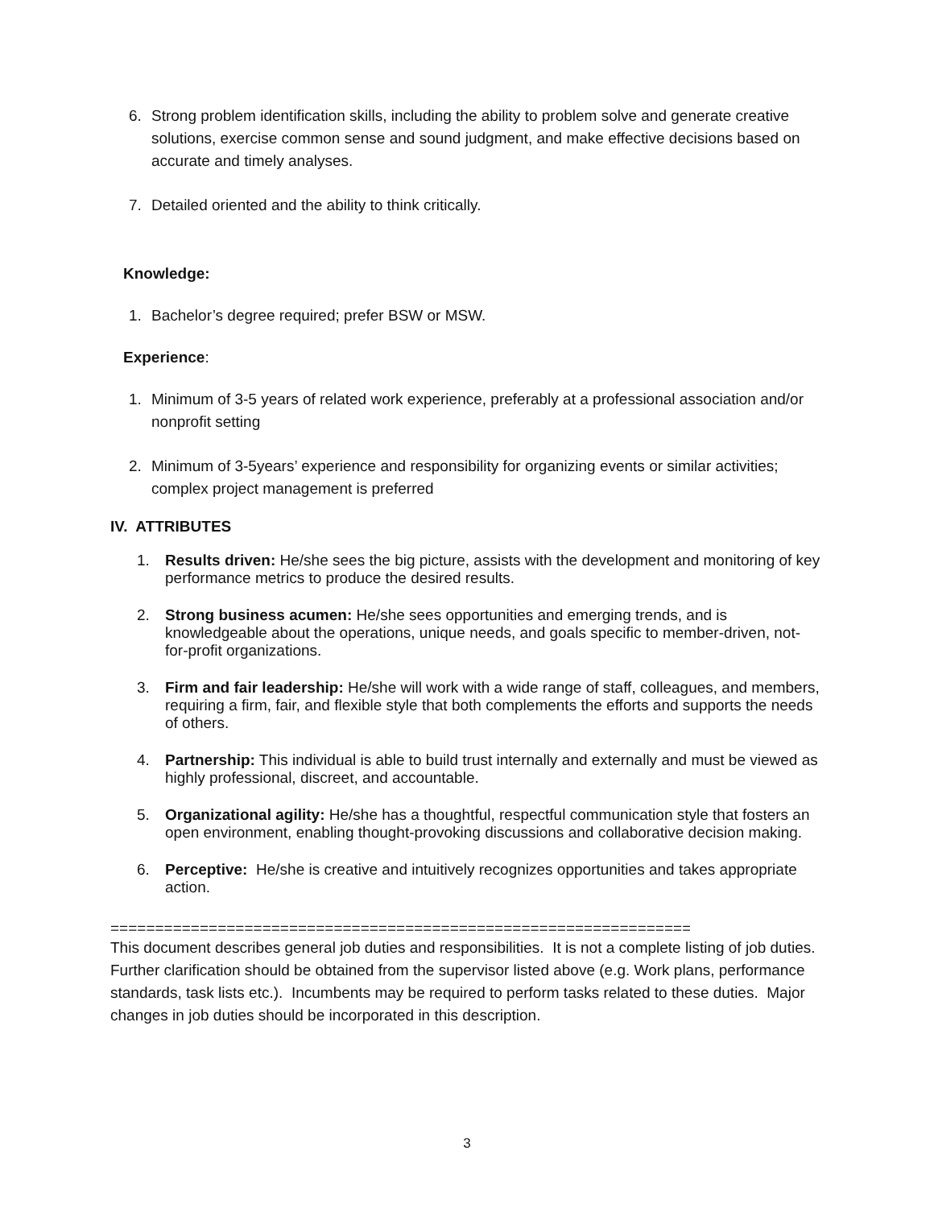6. Strong problem identification skills, including the ability to problem solve and generate creative solutions, exercise common sense and sound judgment, and make effective decisions based on accurate and timely analyses.
7. Detailed oriented and the ability to think critically.
Knowledge:
1. Bachelor’s degree required; prefer BSW or MSW.
Experience:
1. Minimum of 3-5 years of related work experience, preferably at a professional association and/or nonprofit setting
2. Minimum of 3-5years’ experience and responsibility for organizing events or similar activities; complex project management is preferred
IV. ATTRIBUTES
1. Results driven: He/she sees the big picture, assists with the development and monitoring of key performance metrics to produce the desired results.
2. Strong business acumen: He/she sees opportunities and emerging trends, and is knowledgeable about the operations, unique needs, and goals specific to member-driven, not-for-profit organizations.
3. Firm and fair leadership: He/she will work with a wide range of staff, colleagues, and members, requiring a firm, fair, and flexible style that both complements the efforts and supports the needs of others.
4. Partnership: This individual is able to build trust internally and externally and must be viewed as highly professional, discreet, and accountable.
5. Organizational agility: He/she has a thoughtful, respectful communication style that fosters an open environment, enabling thought-provoking discussions and collaborative decision making.
6. Perceptive: He/she is creative and intuitively recognizes opportunities and takes appropriate action.
=================================================================
This document describes general job duties and responsibilities. It is not a complete listing of job duties. Further clarification should be obtained from the supervisor listed above (e.g. Work plans, performance standards, task lists etc.). Incumbents may be required to perform tasks related to these duties. Major changes in job duties should be incorporated in this description.
3